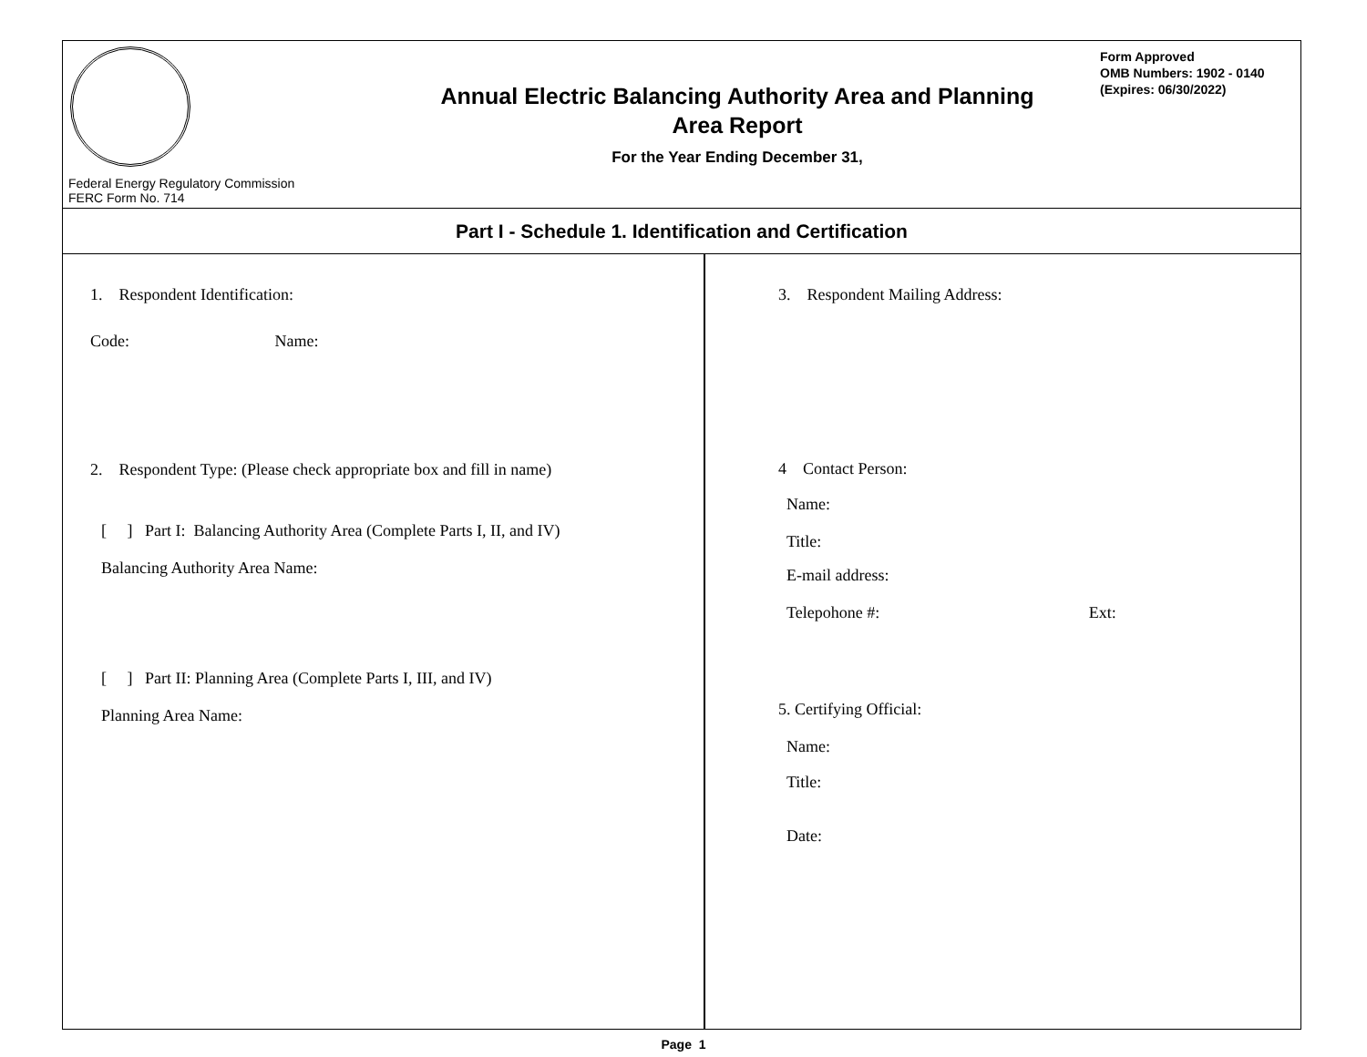Federal Energy Regulatory Commission
FERC Form No. 714
Annual Electric Balancing Authority Area and Planning
Area Report
For the Year Ending December 31,
Form Approved
OMB Numbers: 1902 - 0140
(Expires: 06/30/2022)
Part I - Schedule 1. Identification and Certification
1. Respondent Identification:
Code: Name:
2. Respondent Type: (Please check appropriate box and fill in name)
[ ] Part I: Balancing Authority Area (Complete Parts I, II, and IV)
Balancing Authority Area Name:
[ ] Part II: Planning Area (Complete Parts I, III, and IV)
Planning Area Name:
3. Respondent Mailing Address:
4 Contact Person:
Name:
Title:
E-mail address:
Telepohone #: Ext:
5. Certifying Official:
Name:
Title:
Date:
Page 1